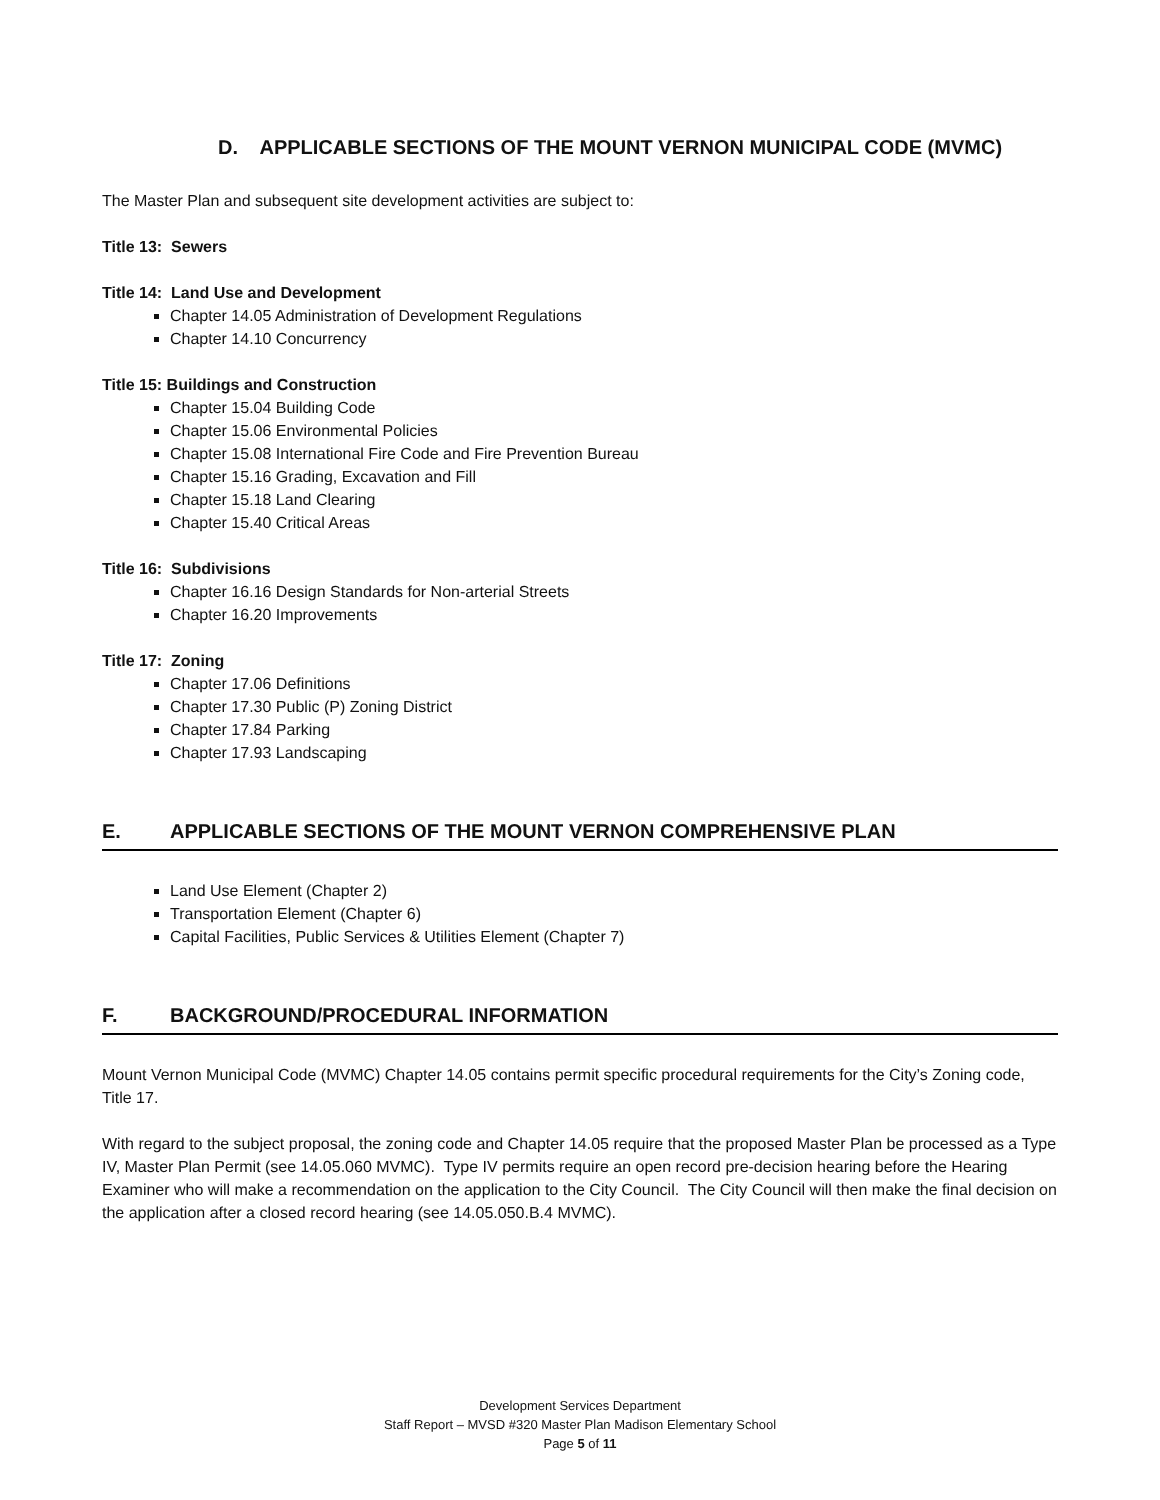D. APPLICABLE SECTIONS OF THE MOUNT VERNON MUNICIPAL CODE (MVMC)
The Master Plan and subsequent site development activities are subject to:
Title 13: Sewers
Title 14: Land Use and Development
Chapter 14.05 Administration of Development Regulations
Chapter 14.10 Concurrency
Title 15: Buildings and Construction
Chapter 15.04 Building Code
Chapter 15.06 Environmental Policies
Chapter 15.08 International Fire Code and Fire Prevention Bureau
Chapter 15.16 Grading, Excavation and Fill
Chapter 15.18 Land Clearing
Chapter 15.40 Critical Areas
Title 16: Subdivisions
Chapter 16.16 Design Standards for Non-arterial Streets
Chapter 16.20 Improvements
Title 17: Zoning
Chapter 17.06 Definitions
Chapter 17.30 Public (P) Zoning District
Chapter 17.84 Parking
Chapter 17.93 Landscaping
E. APPLICABLE SECTIONS OF THE MOUNT VERNON COMPREHENSIVE PLAN
Land Use Element (Chapter 2)
Transportation Element (Chapter 6)
Capital Facilities, Public Services & Utilities Element (Chapter 7)
F. BACKGROUND/PROCEDURAL INFORMATION
Mount Vernon Municipal Code (MVMC) Chapter 14.05 contains permit specific procedural requirements for the City’s Zoning code, Title 17.
With regard to the subject proposal, the zoning code and Chapter 14.05 require that the proposed Master Plan be processed as a Type IV, Master Plan Permit (see 14.05.060 MVMC). Type IV permits require an open record pre-decision hearing before the Hearing Examiner who will make a recommendation on the application to the City Council. The City Council will then make the final decision on the application after a closed record hearing (see 14.05.050.B.4 MVMC).
Development Services Department
Staff Report – MVSD #320 Master Plan Madison Elementary School
Page 5 of 11